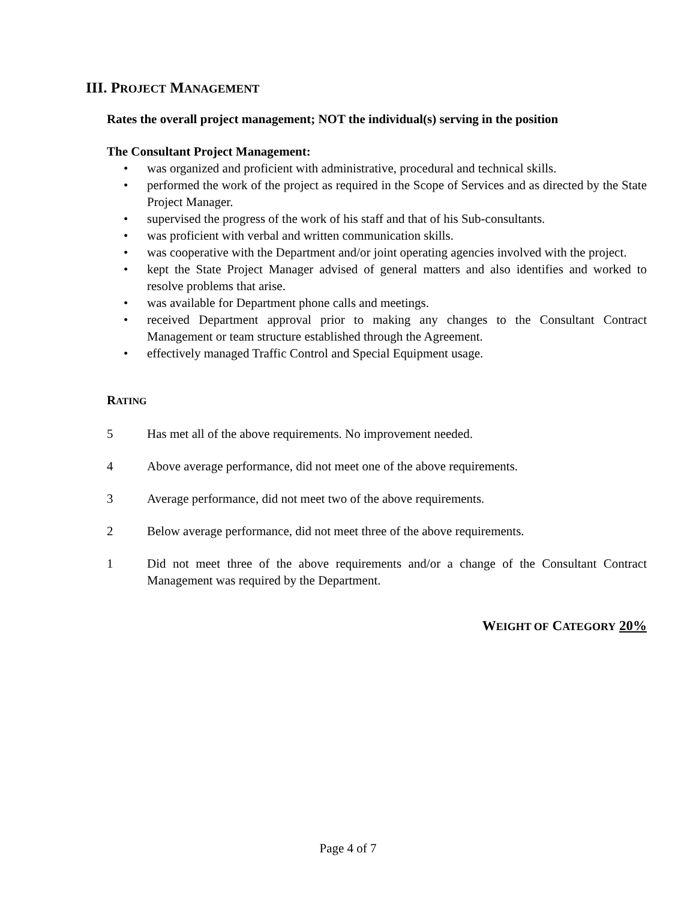III. PROJECT MANAGEMENT
Rates the overall project management; NOT the individual(s) serving in the position
The Consultant Project Management:
• was organized and proficient with administrative, procedural and technical skills.
• performed the work of the project as required in the Scope of Services and as directed by the State Project Manager.
• supervised the progress of the work of his staff and that of his Sub-consultants.
• was proficient with verbal and written communication skills.
• was cooperative with the Department and/or joint operating agencies involved with the project.
• kept the State Project Manager advised of general matters and also identifies and worked to resolve problems that arise.
• was available for Department phone calls and meetings.
• received Department approval prior to making any changes to the Consultant Contract Management or team structure established through the Agreement.
• effectively managed Traffic Control and Special Equipment usage.
RATING
5 Has met all of the above requirements. No improvement needed.
4 Above average performance, did not meet one of the above requirements.
3 Average performance, did not meet two of the above requirements.
2 Below average performance, did not meet three of the above requirements.
1 Did not meet three of the above requirements and/or a change of the Consultant Contract Management was required by the Department.
WEIGHT OF CATEGORY 20%
Page 4 of 7